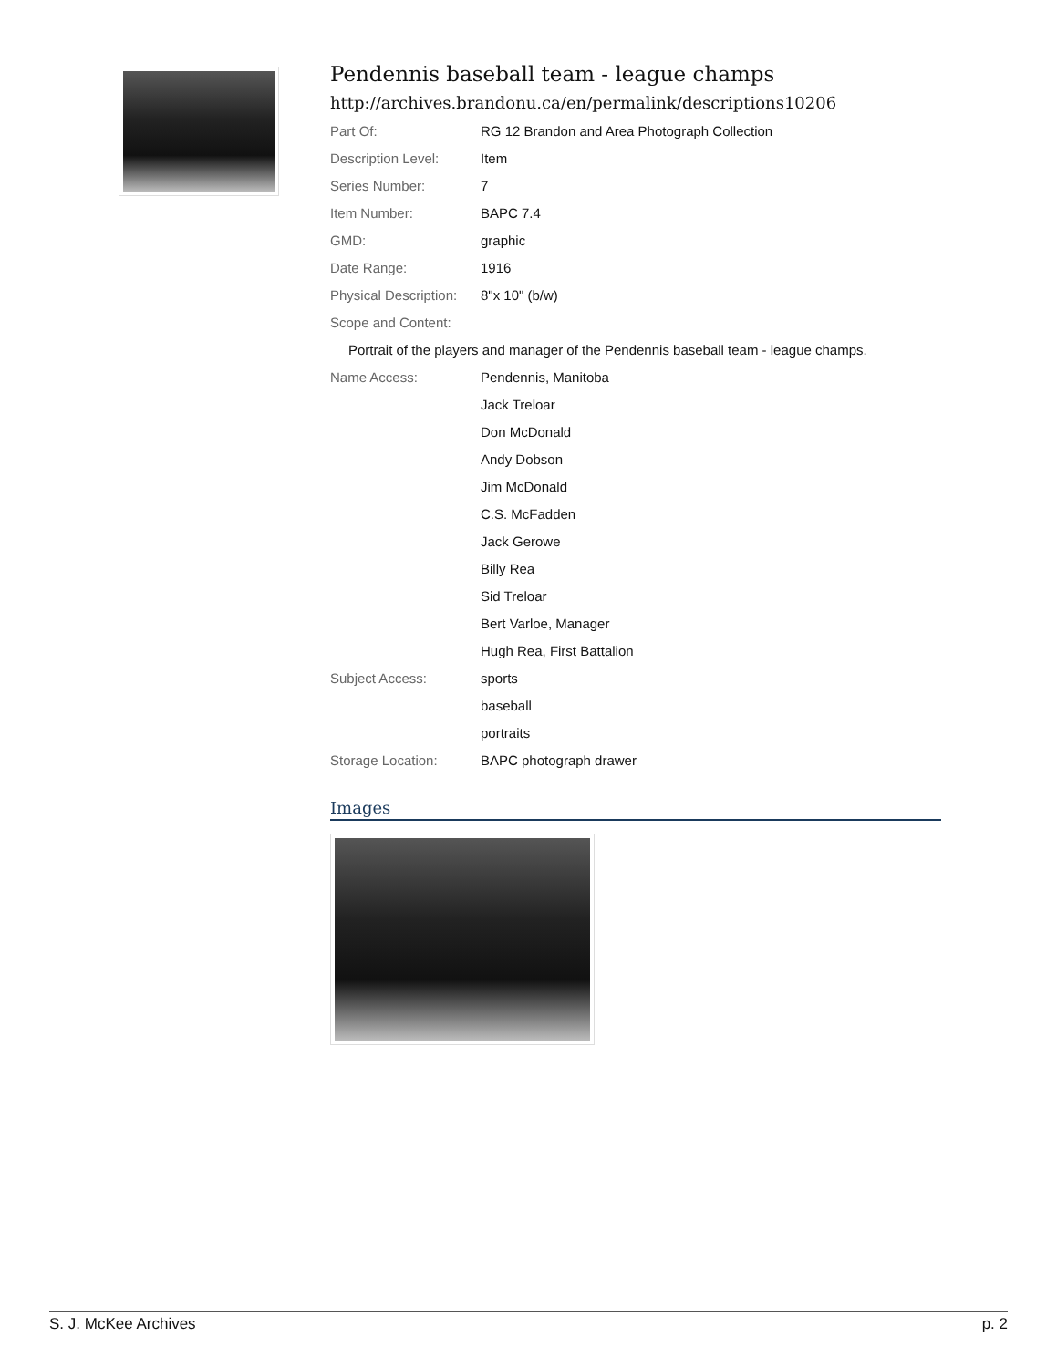Pendennis baseball team - league champs
http://archives.brandonu.ca/en/permalink/descriptions10206
| Part Of: | RG 12 Brandon and Area Photograph Collection |
| Description Level: | Item |
| Series Number: | 7 |
| Item Number: | BAPC 7.4 |
| GMD: | graphic |
| Date Range: | 1916 |
| Physical Description: | 8"x 10" (b/w) |
| Scope and Content: | |
| Portrait of the players and manager of the Pendennis baseball team - league champs. | |
| Name Access: | Pendennis, Manitoba |
| | Jack Treloar |
| | Don McDonald |
| | Andy Dobson |
| | Jim McDonald |
| | C.S. McFadden |
| | Jack Gerowe |
| | Billy Rea |
| | Sid Treloar |
| | Bert Varloe, Manager |
| | Hugh Rea, First Battalion |
| Subject Access: | sports |
| | baseball |
| | portraits |
| Storage Location: | BAPC photograph drawer |
Images
S. J. McKee Archives p. 2